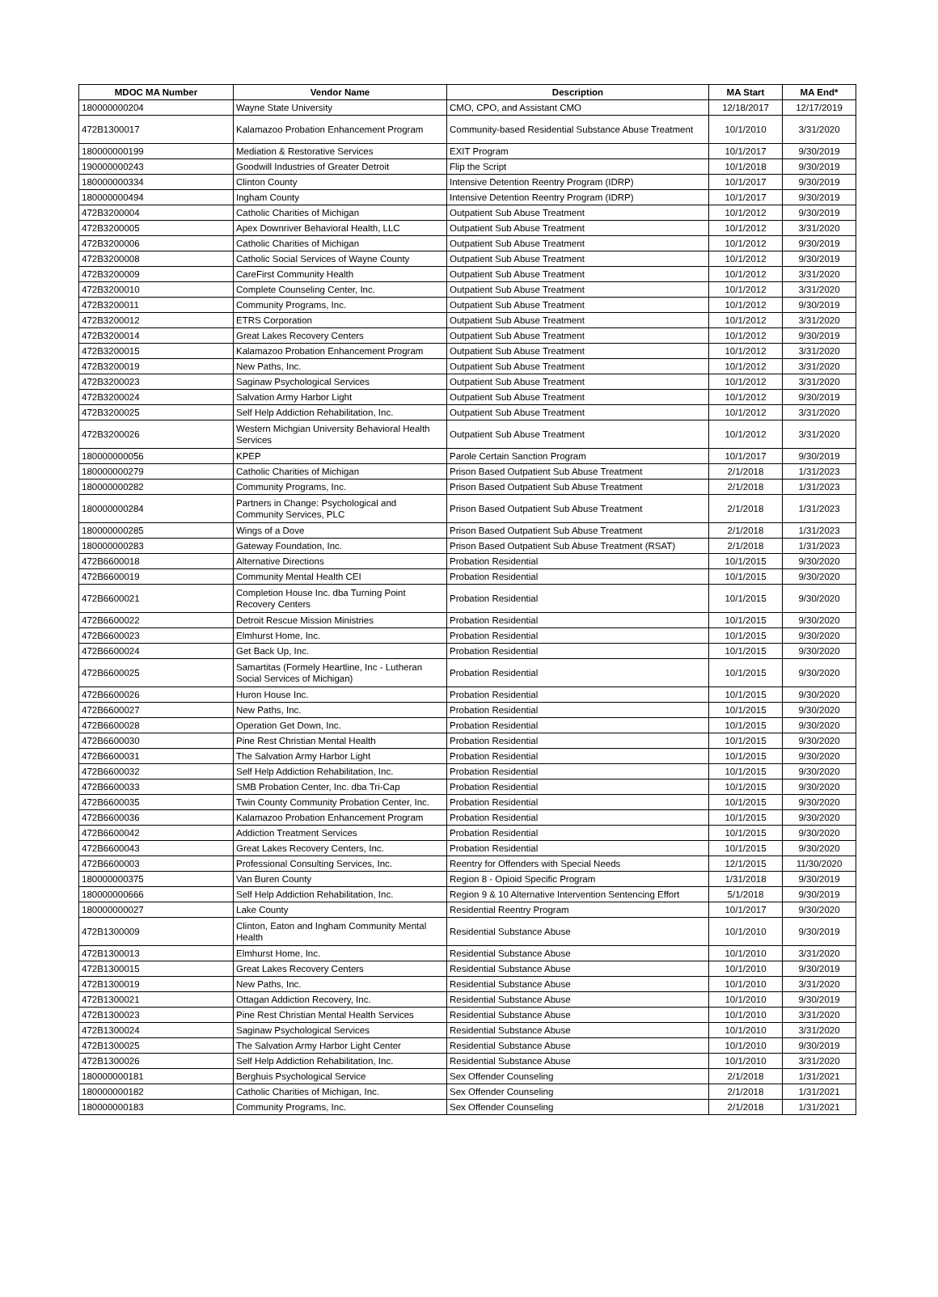| MDOC MA Number | Vendor Name | Description | MA Start | MA End* |
| --- | --- | --- | --- | --- |
| 180000000204 | Wayne State University | CMO, CPO, and Assistant CMO | 12/18/2017 | 12/17/2019 |
| 472B1300017 | Kalamazoo Probation Enhancement Program | Community-based Residential Substance Abuse Treatment | 10/1/2010 | 3/31/2020 |
| 180000000199 | Mediation & Restorative Services | EXIT Program | 10/1/2017 | 9/30/2019 |
| 190000000243 | Goodwill Industries of Greater Detroit | Flip the Script | 10/1/2018 | 9/30/2019 |
| 180000000334 | Clinton County | Intensive Detention Reentry Program (IDRP) | 10/1/2017 | 9/30/2019 |
| 180000000494 | Ingham County | Intensive Detention Reentry Program (IDRP) | 10/1/2017 | 9/30/2019 |
| 472B3200004 | Catholic Charities of Michigan | Outpatient Sub Abuse Treatment | 10/1/2012 | 9/30/2019 |
| 472B3200005 | Apex Downriver Behavioral Health, LLC | Outpatient Sub Abuse Treatment | 10/1/2012 | 3/31/2020 |
| 472B3200006 | Catholic Charities of Michigan | Outpatient Sub Abuse Treatment | 10/1/2012 | 9/30/2019 |
| 472B3200008 | Catholic Social Services of Wayne County | Outpatient Sub Abuse Treatment | 10/1/2012 | 9/30/2019 |
| 472B3200009 | CareFirst Community Health | Outpatient Sub Abuse Treatment | 10/1/2012 | 3/31/2020 |
| 472B3200010 | Complete Counseling Center, Inc. | Outpatient Sub Abuse Treatment | 10/1/2012 | 3/31/2020 |
| 472B3200011 | Community Programs, Inc. | Outpatient Sub Abuse Treatment | 10/1/2012 | 9/30/2019 |
| 472B3200012 | ETRS Corporation | Outpatient Sub Abuse Treatment | 10/1/2012 | 3/31/2020 |
| 472B3200014 | Great Lakes Recovery Centers | Outpatient Sub Abuse Treatment | 10/1/2012 | 9/30/2019 |
| 472B3200015 | Kalamazoo Probation Enhancement Program | Outpatient Sub Abuse Treatment | 10/1/2012 | 3/31/2020 |
| 472B3200019 | New Paths, Inc. | Outpatient Sub Abuse Treatment | 10/1/2012 | 3/31/2020 |
| 472B3200023 | Saginaw Psychological Services | Outpatient Sub Abuse Treatment | 10/1/2012 | 3/31/2020 |
| 472B3200024 | Salvation Army Harbor Light | Outpatient Sub Abuse Treatment | 10/1/2012 | 9/30/2019 |
| 472B3200025 | Self Help Addiction Rehabilitation, Inc. | Outpatient Sub Abuse Treatment | 10/1/2012 | 3/31/2020 |
| 472B3200026 | Western Michgian University Behavioral Health Services | Outpatient Sub Abuse Treatment | 10/1/2012 | 3/31/2020 |
| 180000000056 | KPEP | Parole Certain Sanction Program | 10/1/2017 | 9/30/2019 |
| 180000000279 | Catholic Charities of Michigan | Prison Based Outpatient Sub Abuse Treatment | 2/1/2018 | 1/31/2023 |
| 180000000282 | Community Programs, Inc. | Prison Based Outpatient Sub Abuse Treatment | 2/1/2018 | 1/31/2023 |
| 180000000284 | Partners in Change: Psychological and Community Services, PLC | Prison Based Outpatient Sub Abuse Treatment | 2/1/2018 | 1/31/2023 |
| 180000000285 | Wings of a Dove | Prison Based Outpatient Sub Abuse Treatment | 2/1/2018 | 1/31/2023 |
| 180000000283 | Gateway Foundation, Inc. | Prison Based Outpatient Sub Abuse Treatment (RSAT) | 2/1/2018 | 1/31/2023 |
| 472B6600018 | Alternative Directions | Probation Residential | 10/1/2015 | 9/30/2020 |
| 472B6600019 | Community Mental Health CEI | Probation Residential | 10/1/2015 | 9/30/2020 |
| 472B6600021 | Completion House Inc. dba Turning Point Recovery Centers | Probation Residential | 10/1/2015 | 9/30/2020 |
| 472B6600022 | Detroit Rescue Mission Ministries | Probation Residential | 10/1/2015 | 9/30/2020 |
| 472B6600023 | Elmhurst Home, Inc. | Probation Residential | 10/1/2015 | 9/30/2020 |
| 472B6600024 | Get Back Up, Inc. | Probation Residential | 10/1/2015 | 9/30/2020 |
| 472B6600025 | Samartitas (Formely Heartline, Inc - Lutheran Social Services of Michigan) | Probation Residential | 10/1/2015 | 9/30/2020 |
| 472B6600026 | Huron House Inc. | Probation Residential | 10/1/2015 | 9/30/2020 |
| 472B6600027 | New Paths, Inc. | Probation Residential | 10/1/2015 | 9/30/2020 |
| 472B6600028 | Operation Get Down, Inc. | Probation Residential | 10/1/2015 | 9/30/2020 |
| 472B6600030 | Pine Rest Christian Mental Health | Probation Residential | 10/1/2015 | 9/30/2020 |
| 472B6600031 | The Salvation Army Harbor Light | Probation Residential | 10/1/2015 | 9/30/2020 |
| 472B6600032 | Self Help Addiction Rehabilitation, Inc. | Probation Residential | 10/1/2015 | 9/30/2020 |
| 472B6600033 | SMB Probation Center, Inc. dba Tri-Cap | Probation Residential | 10/1/2015 | 9/30/2020 |
| 472B6600035 | Twin County Community Probation Center, Inc. | Probation Residential | 10/1/2015 | 9/30/2020 |
| 472B6600036 | Kalamazoo Probation Enhancement Program | Probation Residential | 10/1/2015 | 9/30/2020 |
| 472B6600042 | Addiction Treatment Services | Probation Residential | 10/1/2015 | 9/30/2020 |
| 472B6600043 | Great Lakes Recovery Centers, Inc. | Probation Residential | 10/1/2015 | 9/30/2020 |
| 472B6600003 | Professional Consulting Services, Inc. | Reentry for Offenders with Special Needs | 12/1/2015 | 11/30/2020 |
| 180000000375 | Van Buren County | Region 8 - Opioid Specific Program | 1/31/2018 | 9/30/2019 |
| 180000000666 | Self Help Addiction Rehabilitation, Inc. | Region 9 & 10 Alternative Intervention Sentencing Effort | 5/1/2018 | 9/30/2019 |
| 180000000027 | Lake County | Residential Reentry Program | 10/1/2017 | 9/30/2020 |
| 472B1300009 | Clinton, Eaton and Ingham Community Mental Health | Residential Substance Abuse | 10/1/2010 | 9/30/2019 |
| 472B1300013 | Elmhurst Home, Inc. | Residential Substance Abuse | 10/1/2010 | 3/31/2020 |
| 472B1300015 | Great Lakes Recovery Centers | Residential Substance Abuse | 10/1/2010 | 9/30/2019 |
| 472B1300019 | New Paths, Inc. | Residential Substance Abuse | 10/1/2010 | 3/31/2020 |
| 472B1300021 | Ottagan Addiction Recovery, Inc. | Residential Substance Abuse | 10/1/2010 | 9/30/2019 |
| 472B1300023 | Pine Rest Christian Mental Health Services | Residential Substance Abuse | 10/1/2010 | 3/31/2020 |
| 472B1300024 | Saginaw Psychological Services | Residential Substance Abuse | 10/1/2010 | 3/31/2020 |
| 472B1300025 | The Salvation Army Harbor Light Center | Residential Substance Abuse | 10/1/2010 | 9/30/2019 |
| 472B1300026 | Self Help Addiction Rehabilitation, Inc. | Residential Substance Abuse | 10/1/2010 | 3/31/2020 |
| 180000000181 | Berghuis Psychological Service | Sex Offender Counseling | 2/1/2018 | 1/31/2021 |
| 180000000182 | Catholic Charities of Michigan, Inc. | Sex Offender Counseling | 2/1/2018 | 1/31/2021 |
| 180000000183 | Community Programs, Inc. | Sex Offender Counseling | 2/1/2018 | 1/31/2021 |